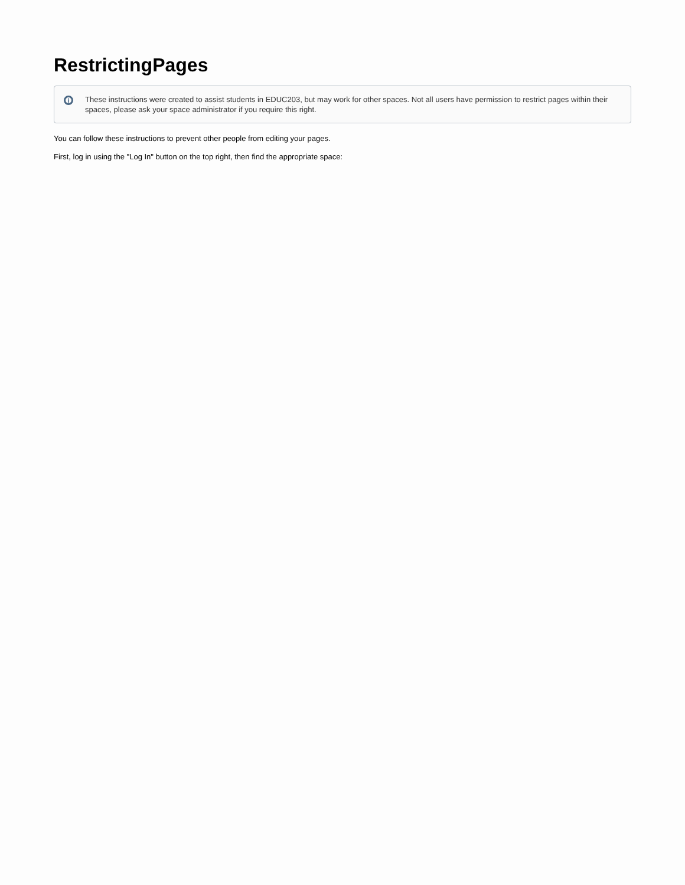RestrictingPages
i These instructions were created to assist students in EDUC203, but may work for other spaces. Not all users have permission to restrict pages within their spaces, please ask your space administrator if you require this right.
You can follow these instructions to prevent other people from editing your pages.
First, log in using the "Log In" button on the top right, then find the appropriate space: